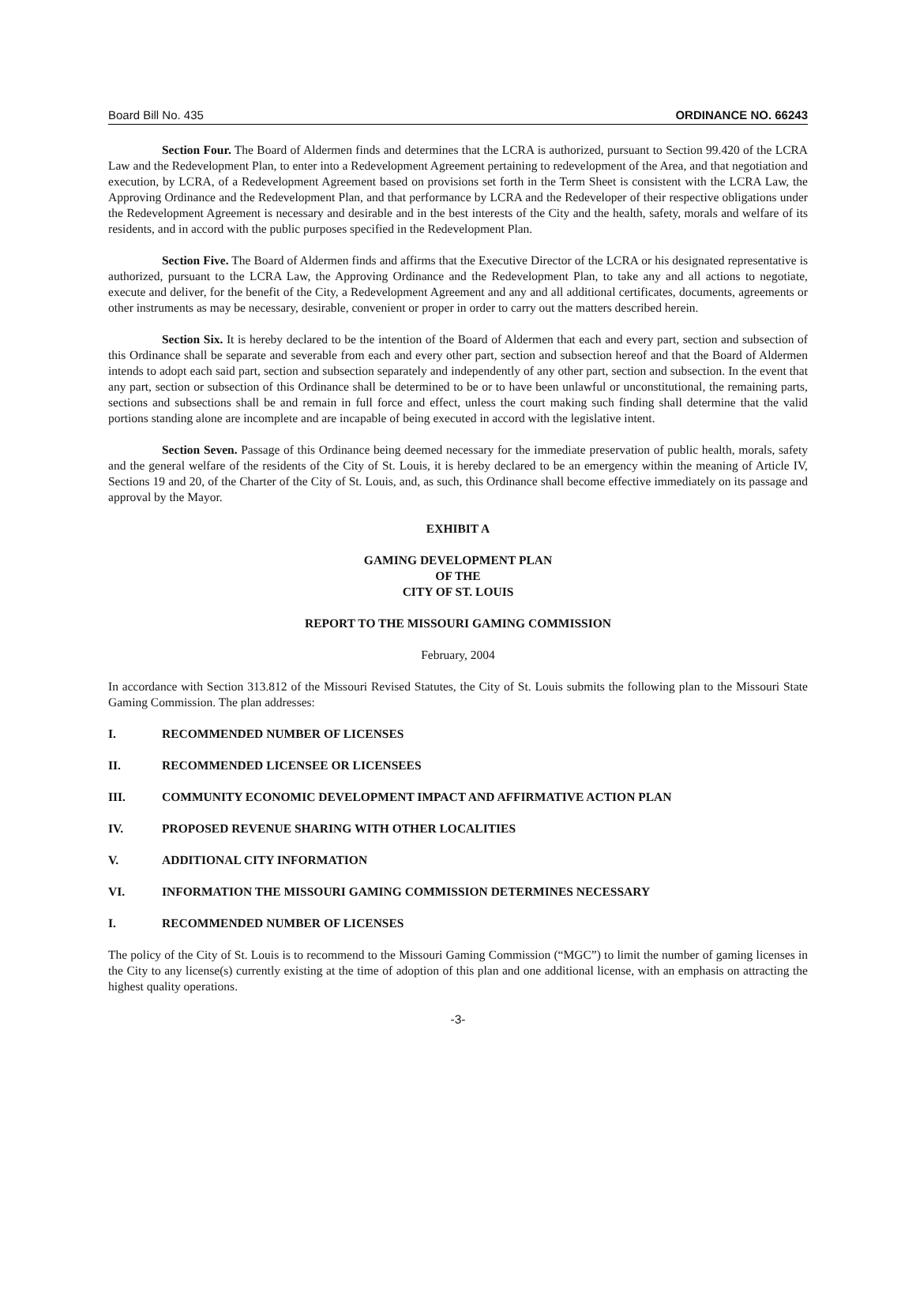Board Bill No. 435 ORDINANCE NO. 66243
Section Four. The Board of Aldermen finds and determines that the LCRA is authorized, pursuant to Section 99.420 of the LCRA Law and the Redevelopment Plan, to enter into a Redevelopment Agreement pertaining to redevelopment of the Area, and that negotiation and execution, by LCRA, of a Redevelopment Agreement based on provisions set forth in the Term Sheet is consistent with the LCRA Law, the Approving Ordinance and the Redevelopment Plan, and that performance by LCRA and the Redeveloper of their respective obligations under the Redevelopment Agreement is necessary and desirable and in the best interests of the City and the health, safety, morals and welfare of its residents, and in accord with the public purposes specified in the Redevelopment Plan.
Section Five. The Board of Aldermen finds and affirms that the Executive Director of the LCRA or his designated representative is authorized, pursuant to the LCRA Law, the Approving Ordinance and the Redevelopment Plan, to take any and all actions to negotiate, execute and deliver, for the benefit of the City, a Redevelopment Agreement and any and all additional certificates, documents, agreements or other instruments as may be necessary, desirable, convenient or proper in order to carry out the matters described herein.
Section Six. It is hereby declared to be the intention of the Board of Aldermen that each and every part, section and subsection of this Ordinance shall be separate and severable from each and every other part, section and subsection hereof and that the Board of Aldermen intends to adopt each said part, section and subsection separately and independently of any other part, section and subsection. In the event that any part, section or subsection of this Ordinance shall be determined to be or to have been unlawful or unconstitutional, the remaining parts, sections and subsections shall be and remain in full force and effect, unless the court making such finding shall determine that the valid portions standing alone are incomplete and are incapable of being executed in accord with the legislative intent.
Section Seven. Passage of this Ordinance being deemed necessary for the immediate preservation of public health, morals, safety and the general welfare of the residents of the City of St. Louis, it is hereby declared to be an emergency within the meaning of Article IV, Sections 19 and 20, of the Charter of the City of St. Louis, and, as such, this Ordinance shall become effective immediately on its passage and approval by the Mayor.
EXHIBIT A
GAMING DEVELOPMENT PLAN
OF THE
CITY OF ST. LOUIS
REPORT TO THE MISSOURI GAMING COMMISSION
February, 2004
In accordance with Section 313.812 of the Missouri Revised Statutes, the City of St. Louis submits the following plan to the Missouri State Gaming Commission. The plan addresses:
I. RECOMMENDED NUMBER OF LICENSES
II. RECOMMENDED LICENSEE OR LICENSEES
III. COMMUNITY ECONOMIC DEVELOPMENT IMPACT AND AFFIRMATIVE ACTION PLAN
IV. PROPOSED REVENUE SHARING WITH OTHER LOCALITIES
V. ADDITIONAL CITY INFORMATION
VI. INFORMATION THE MISSOURI GAMING COMMISSION DETERMINES NECESSARY
I. RECOMMENDED NUMBER OF LICENSES
The policy of the City of St. Louis is to recommend to the Missouri Gaming Commission (“MGC”) to limit the number of gaming licenses in the City to any license(s) currently existing at the time of adoption of this plan and one additional license, with an emphasis on attracting the highest quality operations.
-3-